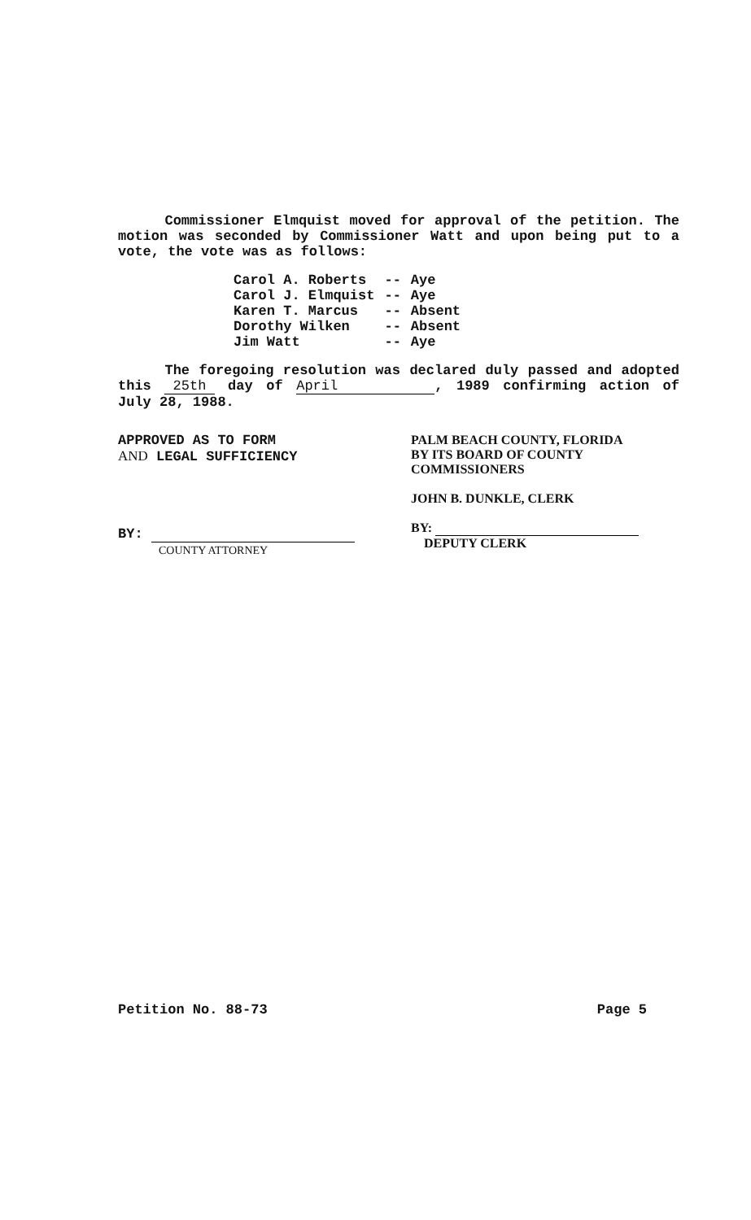Commissioner Elmquist moved for approval of the petition. The motion was seconded by Commissioner Watt and upon being put to a vote, the vote was as follows:
| Carol A. Roberts | -- | Aye |
| Carol J. Elmquist | -- | Aye |
| Karen T. Marcus | -- | Absent |
| Dorothy Wilken | -- | Absent |
| Jim Watt | -- | Aye |
The foregoing resolution was declared duly passed and adopted this 25th day of April, 1989 confirming action of July 28, 1988.
APPROVED AS TO FORM
AND LEGAL SUFFICIENCY
BY:
COUNTY ATTORNEY
PALM BEACH COUNTY, FLORIDA
BY ITS BOARD OF COUNTY
COMMISSIONERS
JOHN B. DUNKLE, CLERK
BY:
DEPUTY CLERK
Petition No. 88-73 Page 5